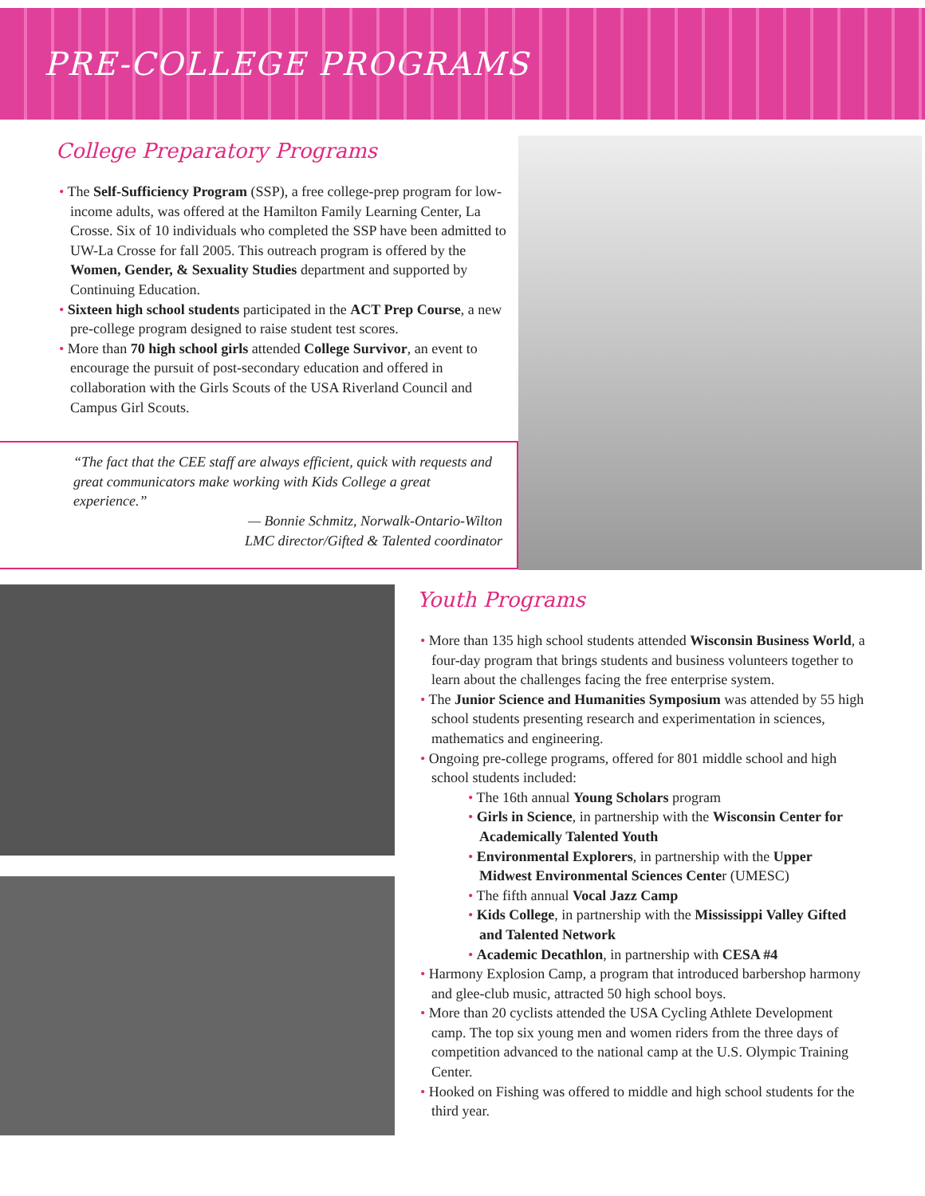PRE-COLLEGE PROGRAMS
College Preparatory Programs
• The Self-Sufficiency Program (SSP), a free college-prep program for low-income adults, was offered at the Hamilton Family Learning Center, La Crosse. Six of 10 individuals who completed the SSP have been admitted to UW-La Crosse for fall 2005. This outreach program is offered by the Women, Gender, & Sexuality Studies department and supported by Continuing Education.
• Sixteen high school students participated in the ACT Prep Course, a new pre-college program designed to raise student test scores.
• More than 70 high school girls attended College Survivor, an event to encourage the pursuit of post-secondary education and offered in collaboration with the Girls Scouts of the USA Riverland Council and Campus Girl Scouts.
“The fact that the CEE staff are always efficient, quick with requests and great communicators make working with Kids College a great experience.”
— Bonnie Schmitz, Norwalk-Ontario-Wilton
LMC director/Gifted & Talented coordinator
Youth Programs
• More than 135 high school students attended Wisconsin Business World, a four-day program that brings students and business volunteers together to learn about the challenges facing the free enterprise system.
• The Junior Science and Humanities Symposium was attended by 55 high school students presenting research and experimentation in sciences, mathematics and engineering.
• Ongoing pre-college programs, offered for 801 middle school and high school students included:
• The 16th annual Young Scholars program
• Girls in Science, in partnership with the Wisconsin Center for Academically Talented Youth
• Environmental Explorers, in partnership with the Upper Midwest Environmental Sciences Center (UMESC)
• The fifth annual Vocal Jazz Camp
• Kids College, in partnership with the Mississippi Valley Gifted and Talented Network
• Academic Decathlon, in partnership with CESA #4
• Harmony Explosion Camp, a program that introduced barbershop harmony and glee-club music, attracted 50 high school boys.
• More than 20 cyclists attended the USA Cycling Athlete Development camp. The top six young men and women riders from the three days of competition advanced to the national camp at the U.S. Olympic Training Center.
• Hooked on Fishing was offered to middle and high school students for the third year.